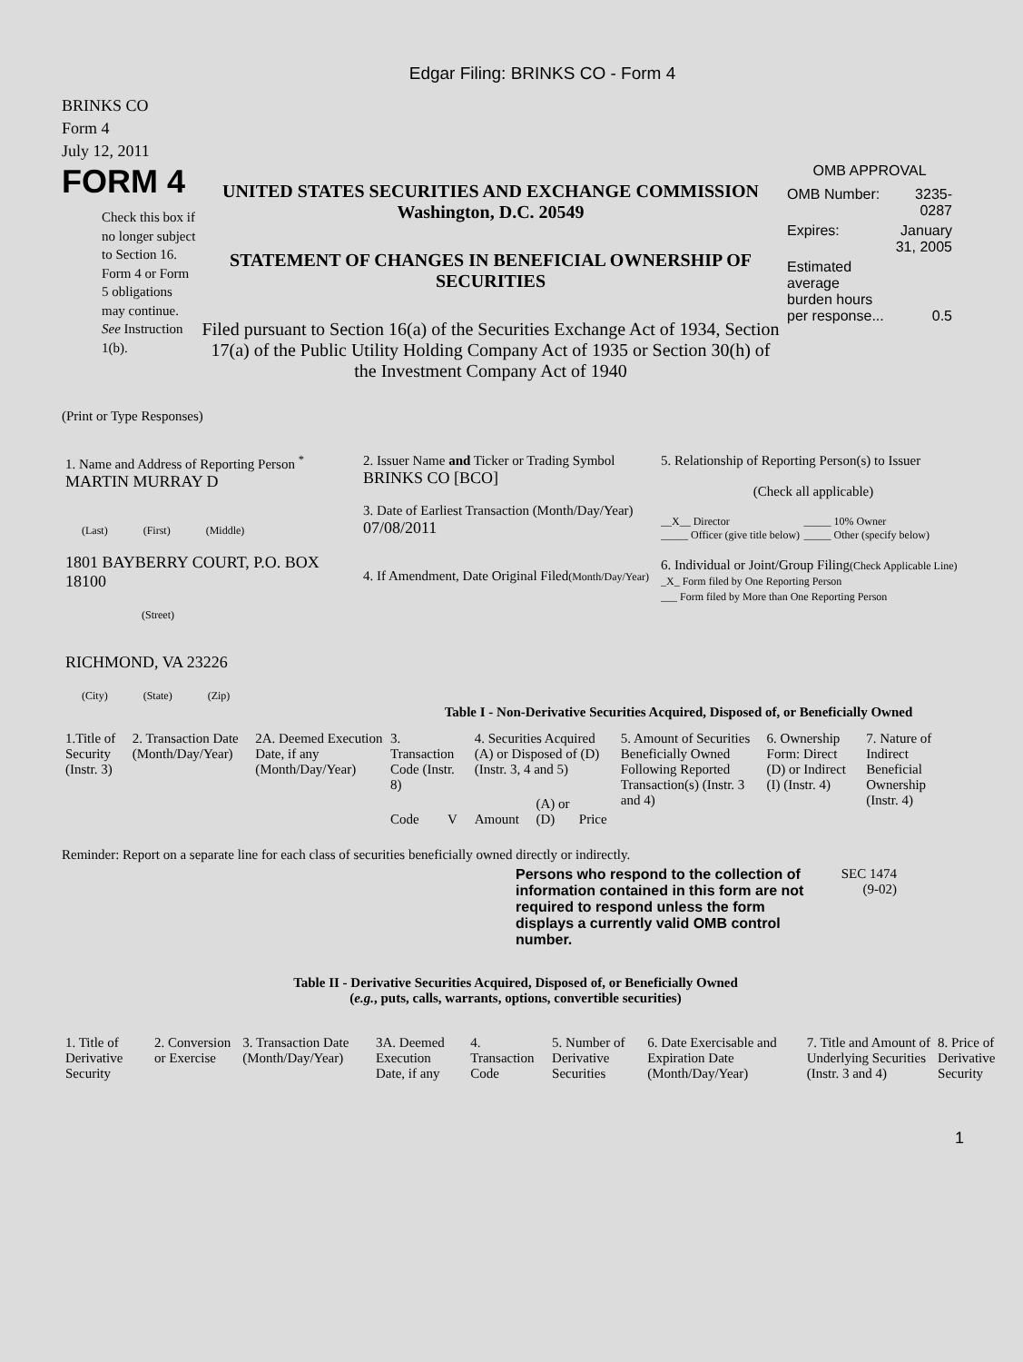Edgar Filing: BRINKS CO - Form 4
BRINKS CO
Form 4
July 12, 2011
FORM 4
Check this box if no longer subject to Section 16. Form 4 or Form 5 obligations may continue. See Instruction 1(b).
UNITED STATES SECURITIES AND EXCHANGE COMMISSION
Washington, D.C. 20549
STATEMENT OF CHANGES IN BENEFICIAL OWNERSHIP OF SECURITIES
Filed pursuant to Section 16(a) of the Securities Exchange Act of 1934, Section 17(a) of the Public Utility Holding Company Act of 1935 or Section 30(h) of the Investment Company Act of 1940
OMB APPROVAL
| OMB Number: | 3235-0287 |
| Expires: | January 31, 2005 |
| Estimated average burden hours per response... | 0.5 |
(Print or Type Responses)
| 1. Name and Address of Reporting Person <sup>*</sup> MARTIN MURRAY D (Last) (First) (Middle) 1801 BAYBERRY COURT, P.O. BOX 18100 (Street) RICHMOND, VA 23226 (City) (State) (Zip) | 2. Issuer Name and Ticker or Trading Symbol BRINKS CO [BCO] 3. Date of Earliest Transaction (Month/Day/Year) 07/08/2011 4. If Amendment, Date Original Filed (Month/Day/Year) | 5. Relationship of Reporting Person(s) to Issuer (Check all applicable) / __X__ Director _____ Officer (give title below) / _____ 10% Owner _____ Other (specify below) / 6. Individual or Joint/Group Filing (Check Applicable Line) _X_ Form filed by One Reporting Person ___ Form filed by More than One Reporting Person |
Table I - Non-Derivative Securities Acquired, Disposed of, or Beneficially Owned
| 1.Title of Security (Instr. 3) | 2. Transaction Date (Month/Day/Year) | 2A. Deemed Execution Date, if any (Month/Day/Year) | 3. Transaction Code (Instr. 8) | | 4. Securities Acquired (A) or Disposed of (D) (Instr. 3, 4 and 5) | | | 5. Amount of Securities Beneficially Owned Following Reported Transaction(s) (Instr. 3 and 4) | 6. Ownership Form: Direct (D) or Indirect (I) (Instr. 4) | 7. Nature of Indirect Beneficial Ownership (Instr. 4) |
| --- | --- | --- | --- | --- | --- | --- | --- | --- | --- | --- |
| | | | Code | V | Amount | (A) or (D) | Price | | | |
Reminder: Report on a separate line for each class of securities beneficially owned directly or indirectly.
Persons who respond to the collection of information contained in this form are not required to respond unless the form displays a currently valid OMB control number.
SEC 1474
(9-02)
Table II - Derivative Securities Acquired, Disposed of, or Beneficially Owned
(e.g., puts, calls, warrants, options, convertible securities)
| 1. Title of Derivative Security | 2. Conversion or Exercise | 3. Transaction Date (Month/Day/Year) | 3A. Deemed Execution Date, if any | 4. Transaction Code | 5. Number of Derivative Securities | 6. Date Exercisable and Expiration Date (Month/Day/Year) | 7. Title and Amount of Underlying Securities (Instr. 3 and 4) | 8. Price of Derivative Security |
| --- | --- | --- | --- | --- | --- | --- | --- | --- |
1